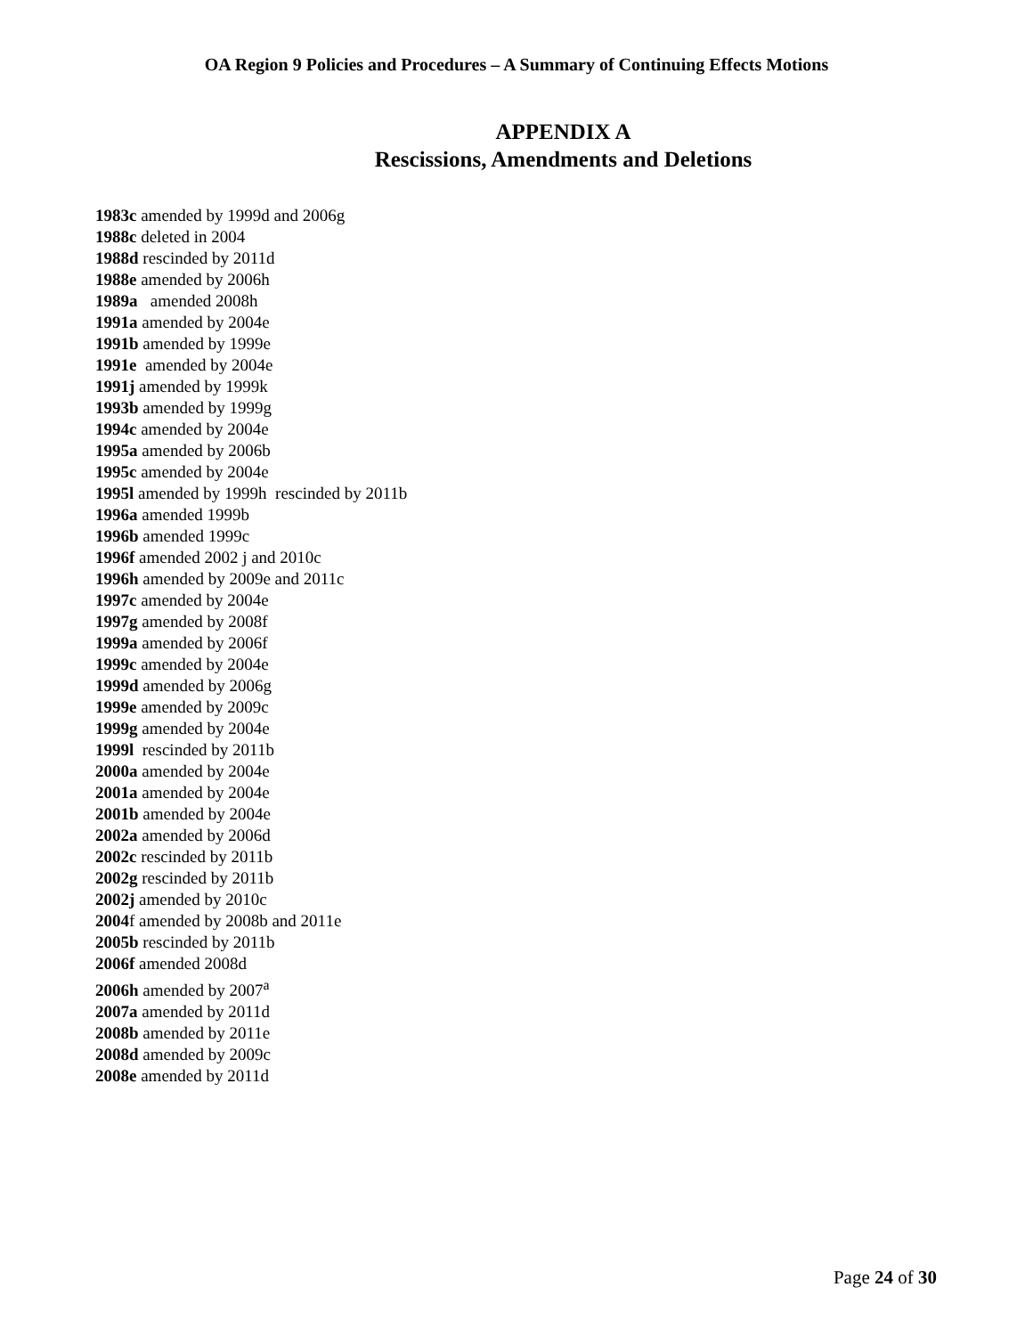OA Region 9 Policies and Procedures – A Summary of Continuing Effects Motions
APPENDIX A
Rescissions, Amendments and Deletions
1983c amended by 1999d and 2006g
1988c deleted in 2004
1988d rescinded by 2011d
1988e amended by 2006h
1989a amended 2008h
1991a amended by 2004e
1991b amended by 1999e
1991e amended by 2004e
1991j amended by 1999k
1993b amended by 1999g
1994c amended by 2004e
1995a amended by 2006b
1995c amended by 2004e
1995l amended by 1999h rescinded by 2011b
1996a amended 1999b
1996b amended 1999c
1996f amended 2002 j and 2010c
1996h amended by 2009e and 2011c
1997c amended by 2004e
1997g amended by 2008f
1999a amended by 2006f
1999c amended by 2004e
1999d amended by 2006g
1999e amended by 2009c
1999g amended by 2004e
1999l rescinded by 2011b
2000a amended by 2004e
2001a amended by 2004e
2001b amended by 2004e
2002a amended by 2006d
2002c rescinded by 2011b
2002g rescinded by 2011b
2002j amended by 2010c
2004f amended by 2008b and 2011e
2005b rescinded by 2011b
2006f amended 2008d
2006h amended by 2007<sup>a</sup>
2007a amended by 2011d
2008b amended by 2011e
2008d amended by 2009c
2008e amended by 2011d
Page 24 of 30